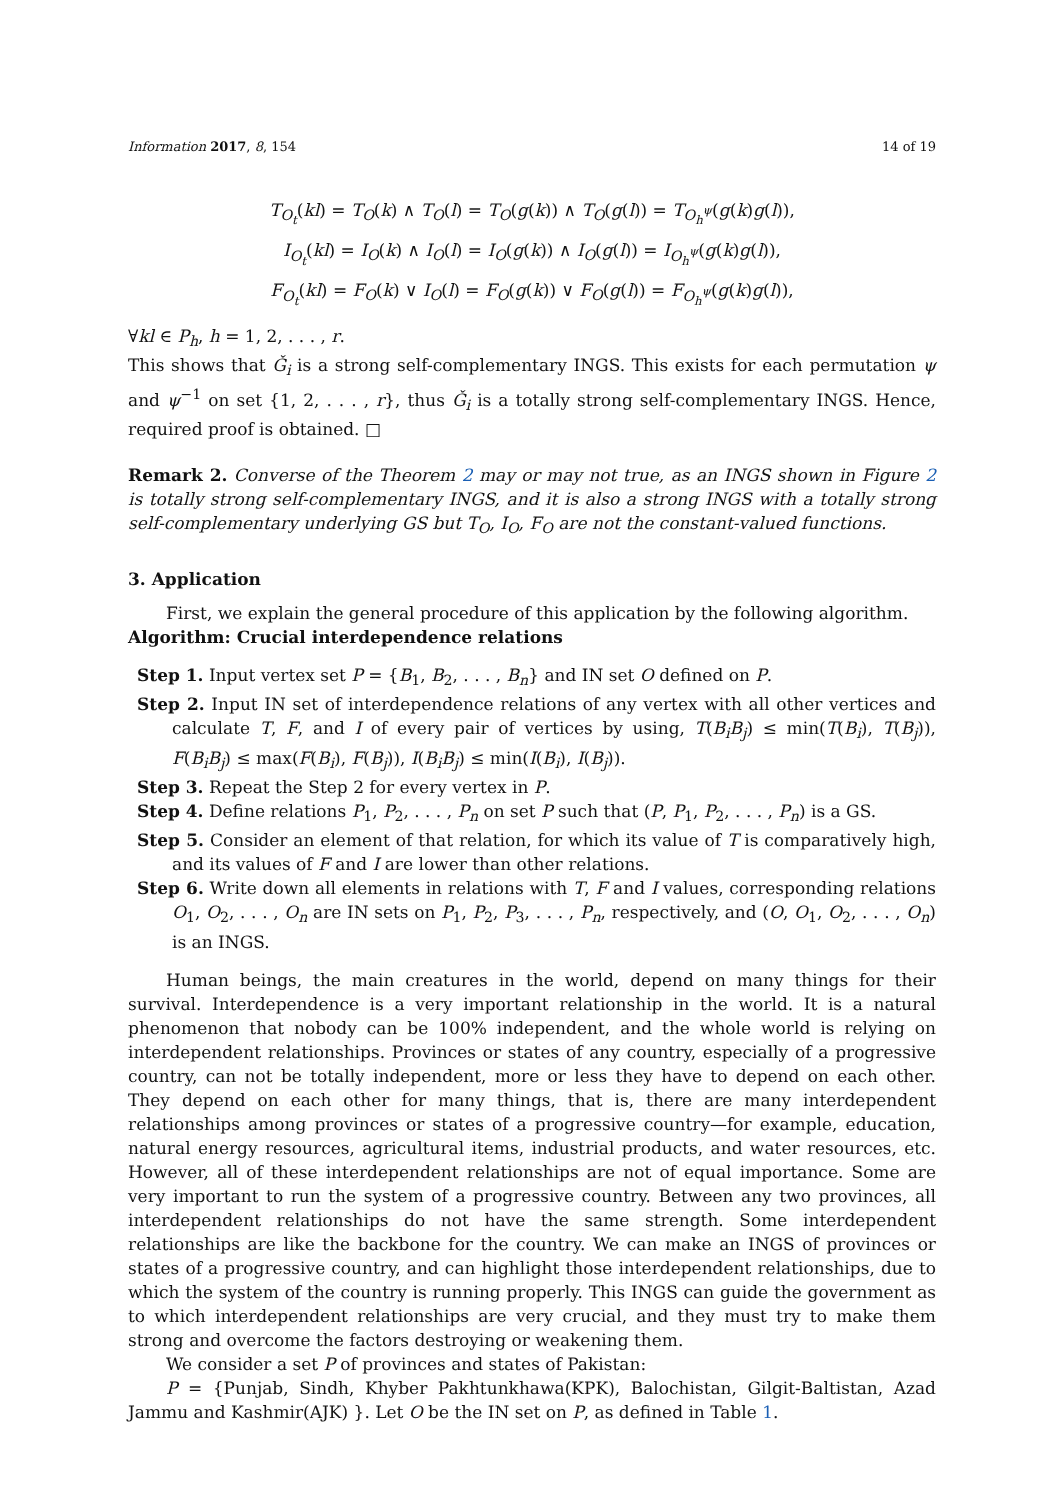Information 2017, 8, 154 14 of 19
T<sub>O<sub>t</sub></sub>(kl) = T<sub>O</sub>(k) ∧ T<sub>O</sub>(l) = T<sub>O</sub>(g(k)) ∧ T<sub>O</sub>(g(l)) = T<sub>O<sub>h</sub><sup>ψ</sup></sub>(g(k)g(l)),
I<sub>O<sub>t</sub></sub>(kl) = I<sub>O</sub>(k) ∧ I<sub>O</sub>(l) = I<sub>O</sub>(g(k)) ∧ I<sub>O</sub>(g(l)) = I<sub>O<sub>h</sub><sup>ψ</sup></sub>(g(k)g(l)),
F<sub>O<sub>t</sub></sub>(kl) = F<sub>O</sub>(k) ∨ I<sub>O</sub>(l) = F<sub>O</sub>(g(k)) ∨ F<sub>O</sub>(g(l)) = F<sub>O<sub>h</sub><sup>ψ</sup></sub>(g(k)g(l)),
∀kl ∈ P<sub>h</sub>, h = 1, 2, . . . , r.
This shows that Ǧ<sub>i</sub> is a strong self-complementary INGS. This exists for each permutation ψ and ψ<sup>−1</sup> on set {1, 2, . . . , r}, thus Ǧ<sub>i</sub> is a totally strong self-complementary INGS. Hence, required proof is obtained. □
Remark 2. Converse of the Theorem 2 may or may not true, as an INGS shown in Figure 2 is totally strong self-complementary INGS, and it is also a strong INGS with a totally strong self-complementary underlying GS but T<sub>O</sub>, I<sub>O</sub>, F<sub>O</sub> are not the constant-valued functions.
3. Application
First, we explain the general procedure of this application by the following algorithm.
Algorithm: Crucial interdependence relations
Step 1. Input vertex set P = {B<sub>1</sub>, B<sub>2</sub>, . . . , B<sub>n</sub>} and IN set O defined on P.
Step 2. Input IN set of interdependence relations of any vertex with all other vertices and calculate T, F, and I of every pair of vertices by using, T(B<sub>i</sub>B<sub>j</sub>) ≤ min(T(B<sub>i</sub>), T(B<sub>j</sub>)), F(B<sub>i</sub>B<sub>j</sub>) ≤ max(F(B<sub>i</sub>), F(B<sub>j</sub>)), I(B<sub>i</sub>B<sub>j</sub>) ≤ min(I(B<sub>i</sub>), I(B<sub>j</sub>)).
Step 3. Repeat the Step 2 for every vertex in P.
Step 4. Define relations P<sub>1</sub>, P<sub>2</sub>, . . . , P<sub>n</sub> on set P such that (P, P<sub>1</sub>, P<sub>2</sub>, . . . , P<sub>n</sub>) is a GS.
Step 5. Consider an element of that relation, for which its value of T is comparatively high, and its values of F and I are lower than other relations.
Step 6. Write down all elements in relations with T, F and I values, corresponding relations O<sub>1</sub>, O<sub>2</sub>, . . . , O<sub>n</sub> are IN sets on P<sub>1</sub>, P<sub>2</sub>, P<sub>3</sub>, . . . , P<sub>n</sub>, respectively, and (O, O<sub>1</sub>, O<sub>2</sub>, . . . , O<sub>n</sub>) is an INGS.
Human beings, the main creatures in the world, depend on many things for their survival. Interdependence is a very important relationship in the world. It is a natural phenomenon that nobody can be 100% independent, and the whole world is relying on interdependent relationships. Provinces or states of any country, especially of a progressive country, can not be totally independent, more or less they have to depend on each other. They depend on each other for many things, that is, there are many interdependent relationships among provinces or states of a progressive country—for example, education, natural energy resources, agricultural items, industrial products, and water resources, etc. However, all of these interdependent relationships are not of equal importance. Some are very important to run the system of a progressive country. Between any two provinces, all interdependent relationships do not have the same strength. Some interdependent relationships are like the backbone for the country. We can make an INGS of provinces or states of a progressive country, and can highlight those interdependent relationships, due to which the system of the country is running properly. This INGS can guide the government as to which interdependent relationships are very crucial, and they must try to make them strong and overcome the factors destroying or weakening them.
We consider a set P of provinces and states of Pakistan:
P = {Punjab, Sindh, Khyber Pakhtunkhawa(KPK), Balochistan, Gilgit-Baltistan, Azad Jammu and Kashmir(AJK) }. Let O be the IN set on P, as defined in Table 1.